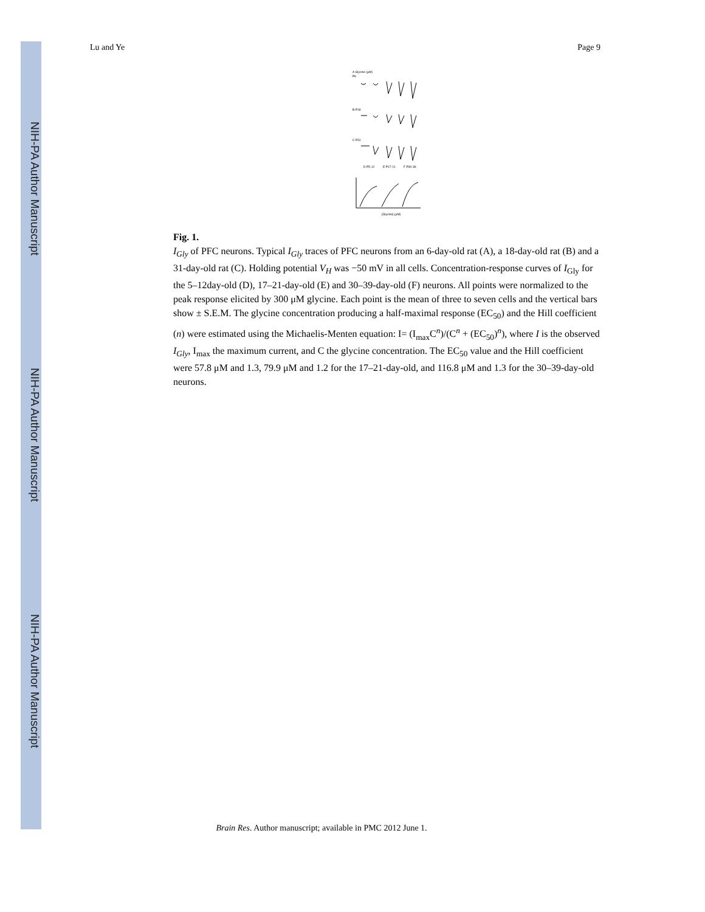NIH-PA Author Manuscript
NIH-PA Author Manuscript
NIH-PA Author Manuscript
Lu and Ye Page 9
A Glycine (μM)
P6
B P18
C P31
D P5-12
E P17-21
F P30-39
[Glycine] (μM)
Fig. 1.
I<sub>Gly</sub> of PFC neurons. Typical I<sub>Gly</sub> traces of PFC neurons from an 6-day-old rat (A), a 18-day-old rat (B) and a 31-day-old rat (C). Holding potential V<sub>H</sub> was −50 mV in all cells. Concentration-response curves of I<sub>Gly</sub> for the 5–12day-old (D), 17–21-day-old (E) and 30–39-day-old (F) neurons. All points were normalized to the peak response elicited by 300 μM glycine. Each point is the mean of three to seven cells and the vertical bars show ± S.E.M. The glycine concentration producing a half-maximal response (EC<sub>50</sub>) and the Hill coefficient (n) were estimated using the Michaelis-Menten equation: I= (I<sub>max</sub>C<sup>n</sup>)/(C<sup>n</sup> + (EC<sub>50</sub>)<sup>n</sup>), where I is the observed I<sub>Gly</sub>, I<sub>max</sub> the maximum current, and C the glycine concentration. The EC<sub>50</sub> value and the Hill coefficient were 57.8 μM and 1.3, 79.9 μM and 1.2 for the 17–21-day-old, and 116.8 μM and 1.3 for the 30–39-day-old neurons.
Brain Res. Author manuscript; available in PMC 2012 June 1.